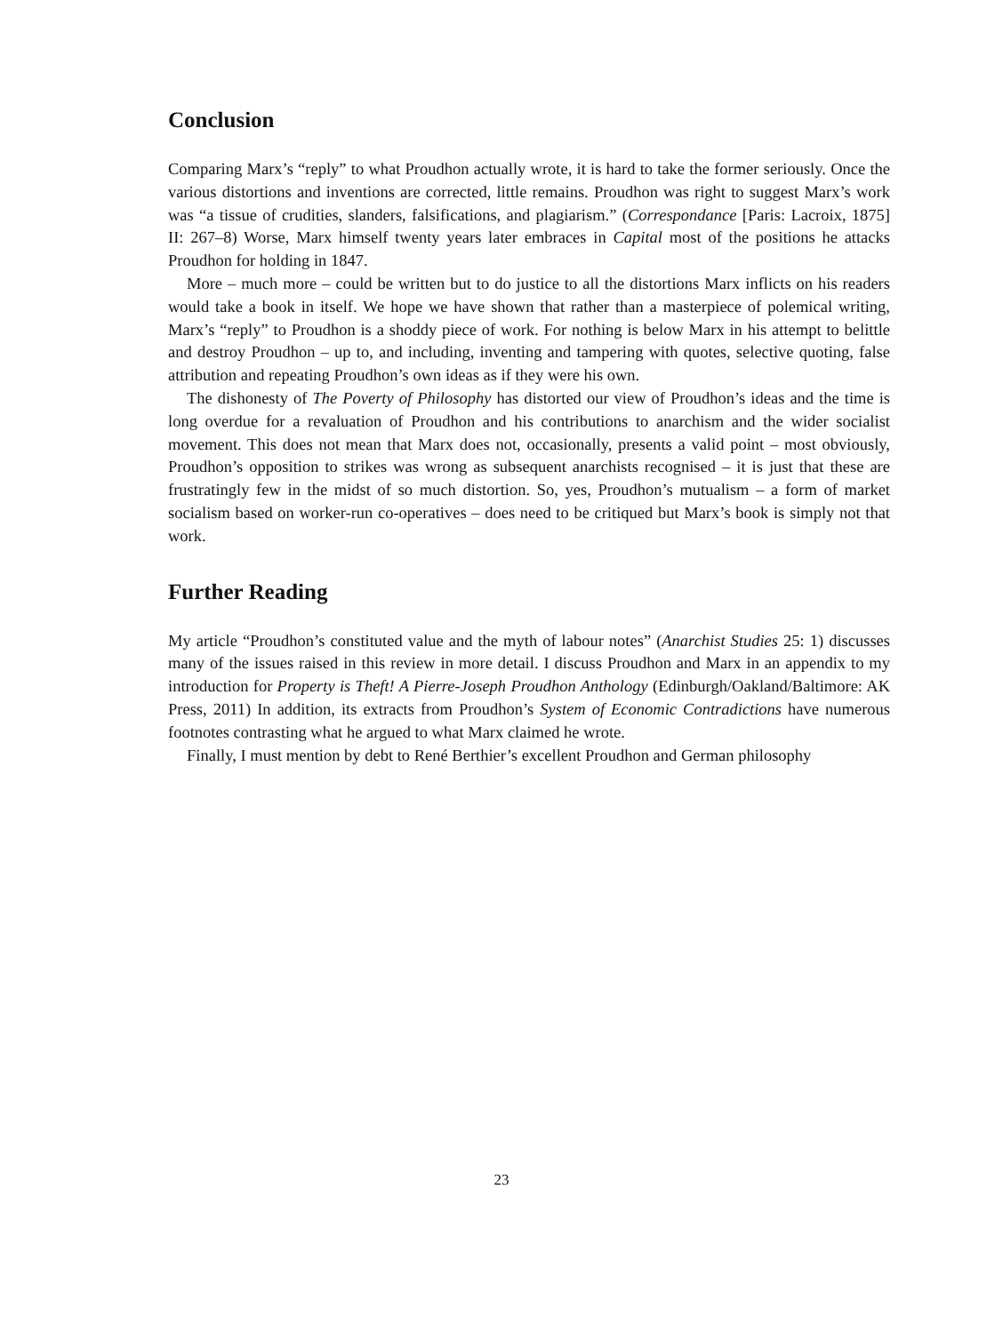Conclusion
Comparing Marx’s “reply” to what Proudhon actually wrote, it is hard to take the former seriously. Once the various distortions and inventions are corrected, little remains. Proudhon was right to suggest Marx’s work was “a tissue of crudities, slanders, falsifications, and plagiarism.” (Correspondance [Paris: Lacroix, 1875] II: 267–8) Worse, Marx himself twenty years later embraces in Capital most of the positions he attacks Proudhon for holding in 1847.
More – much more – could be written but to do justice to all the distortions Marx inflicts on his readers would take a book in itself. We hope we have shown that rather than a masterpiece of polemical writing, Marx’s “reply” to Proudhon is a shoddy piece of work. For nothing is below Marx in his attempt to belittle and destroy Proudhon – up to, and including, inventing and tampering with quotes, selective quoting, false attribution and repeating Proudhon’s own ideas as if they were his own.
The dishonesty of The Poverty of Philosophy has distorted our view of Proudhon’s ideas and the time is long overdue for a revaluation of Proudhon and his contributions to anarchism and the wider socialist movement. This does not mean that Marx does not, occasionally, presents a valid point – most obviously, Proudhon’s opposition to strikes was wrong as subsequent anarchists recognised – it is just that these are frustratingly few in the midst of so much distortion. So, yes, Proudhon’s mutualism – a form of market socialism based on worker-run co-operatives – does need to be critiqued but Marx’s book is simply not that work.
Further Reading
My article “Proudhon’s constituted value and the myth of labour notes” (Anarchist Studies 25: 1) discusses many of the issues raised in this review in more detail. I discuss Proudhon and Marx in an appendix to my introduction for Property is Theft! A Pierre-Joseph Proudhon Anthology (Edinburgh/Oakland/Baltimore: AK Press, 2011) In addition, its extracts from Proudhon’s System of Economic Contradictions have numerous footnotes contrasting what he argued to what Marx claimed he wrote.
Finally, I must mention by debt to René Berthier’s excellent Proudhon and German philosophy
23